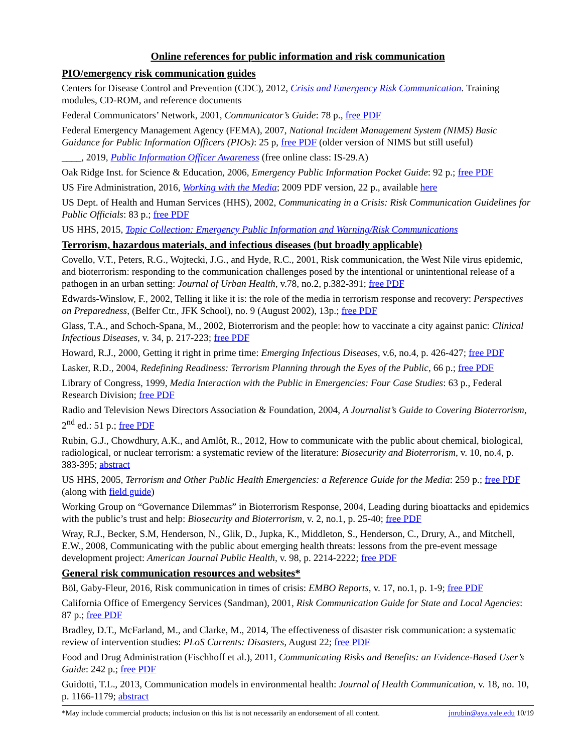Online references for public information and risk communication
PIO/emergency risk communication guides
Centers for Disease Control and Prevention (CDC), 2012, Crisis and Emergency Risk Communication. Training modules, CD-ROM, and reference documents
Federal Communicators’ Network, 2001, Communicator’s Guide: 78 p., free PDF
Federal Emergency Management Agency (FEMA), 2007, National Incident Management System (NIMS) Basic Guidance for Public Information Officers (PIOs): 25 p, free PDF (older version of NIMS but still useful)
____, 2019, Public Information Officer Awareness (free online class: IS-29.A)
Oak Ridge Inst. for Science & Education, 2006, Emergency Public Information Pocket Guide: 92 p.; free PDF
US Fire Administration, 2016, Working with the Media; 2009 PDF version, 22 p., available here
US Dept. of Health and Human Services (HHS), 2002, Communicating in a Crisis: Risk Communication Guidelines for Public Officials: 83 p.; free PDF
US HHS, 2015, Topic Collection: Emergency Public Information and Warning/Risk Communications
Terrorism, hazardous materials, and infectious diseases (but broadly applicable)
Covello, V.T., Peters, R.G., Wojtecki, J.G., and Hyde, R.C., 2001, Risk communication, the West Nile virus epidemic, and bioterrorism: responding to the communication challenges posed by the intentional or unintentional release of a pathogen in an urban setting: Journal of Urban Health, v.78, no.2, p.382-391; free PDF
Edwards-Winslow, F., 2002, Telling it like it is: the role of the media in terrorism response and recovery: Perspectives on Preparedness, (Belfer Ctr., JFK School), no. 9 (August 2002), 13p.; free PDF
Glass, T.A., and Schoch-Spana, M., 2002, Bioterrorism and the people: how to vaccinate a city against panic: Clinical Infectious Diseases, v. 34, p. 217-223; free PDF
Howard, R.J., 2000, Getting it right in prime time: Emerging Infectious Diseases, v.6, no.4, p. 426-427; free PDF
Lasker, R.D., 2004, Redefining Readiness: Terrorism Planning through the Eyes of the Public, 66 p.; free PDF
Library of Congress, 1999, Media Interaction with the Public in Emergencies: Four Case Studies: 63 p., Federal Research Division; free PDF
Radio and Television News Directors Association & Foundation, 2004, A Journalist’s Guide to Covering Bioterrorism, 2<sup>nd</sup> ed.: 51 p.; free PDF
Rubin, G.J., Chowdhury, A.K., and Amlôt, R., 2012, How to communicate with the public about chemical, biological, radiological, or nuclear terrorism: a systematic review of the literature: Biosecurity and Bioterrorism, v. 10, no.4, p. 383-395; abstract
US HHS, 2005, Terrorism and Other Public Health Emergencies: a Reference Guide for the Media: 259 p.; free PDF (along with field guide)
Working Group on “Governance Dilemmas” in Bioterrorism Response, 2004, Leading during bioattacks and epidemics with the public’s trust and help: Biosecurity and Bioterrorism, v. 2, no.1, p. 25-40; free PDF
Wray, R.J., Becker, S.M, Henderson, N., Glik, D., Jupka, K., Middleton, S., Henderson, C., Drury, A., and Mitchell, E.W., 2008, Communicating with the public about emerging health threats: lessons from the pre-event message development project: American Journal Public Health, v. 98, p. 2214-2222; free PDF
General risk communication resources and websites*
Böl, Gaby-Fleur, 2016, Risk communication in times of crisis: EMBO Reports, v. 17, no.1, p. 1-9; free PDF
California Office of Emergency Services (Sandman), 2001, Risk Communication Guide for State and Local Agencies: 87 p.; free PDF
Bradley, D.T., McFarland, M., and Clarke, M., 2014, The effectiveness of disaster risk communication: a systematic review of intervention studies: PLoS Currents: Disasters, August 22; free PDF
Food and Drug Administration (Fischhoff et al.), 2011, Communicating Risks and Benefits: an Evidence-Based User’s Guide: 242 p.; free PDF
Guidotti, T.L., 2013, Communication models in environmental health: Journal of Health Communication, v. 18, no. 10, p. 1166-1179; abstract
*May include commercial products; inclusion on this list is not necessarily an endorsement of all content. jnrubin@aya.yale.edu 10/19